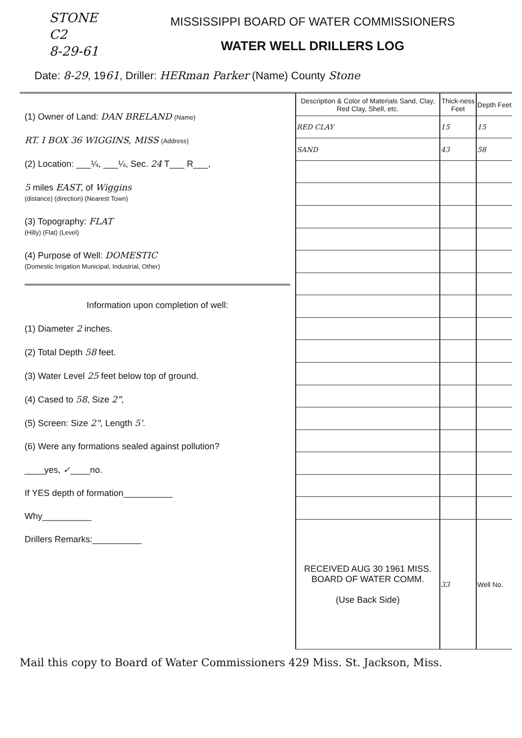STONE
C2
8-29-61
MISSISSIPPI BOARD OF WATER COMMISSIONERS
WATER WELL DRILLERS LOG
Date: 8-29, 1961, Driller: HERman Parker (Name) County Stone
(1) Owner of Land: DAN BRELAND (Name)
RT. I BOX 36 WIGGINS, MISS (Address)
(2) Location: ___¼, ___¼, Sec. 24 T___ R___,
5 miles EAST, of Wiggins
(distance) (direction) (Nearest Town)
(3) Topography: FLAT
(Hilly) (Flat) (Level)
(4) Purpose of Well: DOMESTIC
(Domestic Irrigation Municipal, Industrial, Other)
Information upon completion of well:
(1) Diameter 2 inches.
(2) Total Depth 58 feet.
(3) Water Level 25 feet below top of ground.
(4) Cased to 58, Size 2",
(5) Screen: Size 2", Length 5'.
(6) Were any formations sealed against pollution?
____yes, ✓____no.
If YES depth of formation__________
Why__________
Drillers Remarks:__________
| Description & Color of Materials Sand, Clay, Red Clay, Shell, etc. | Thick-ness Feet | Depth Feet |
| --- | --- | --- |
| RED CLAY | 15 | 15 |
| SAND | 43 | 58 |
| RECEIVED AUG 30 1961 MISS. BOARD OF WATER COMM. (Use Back Side) | 33 | Well No. |
Mail this copy to Board of Water Commissioners 429 Miss. St. Jackson, Miss.